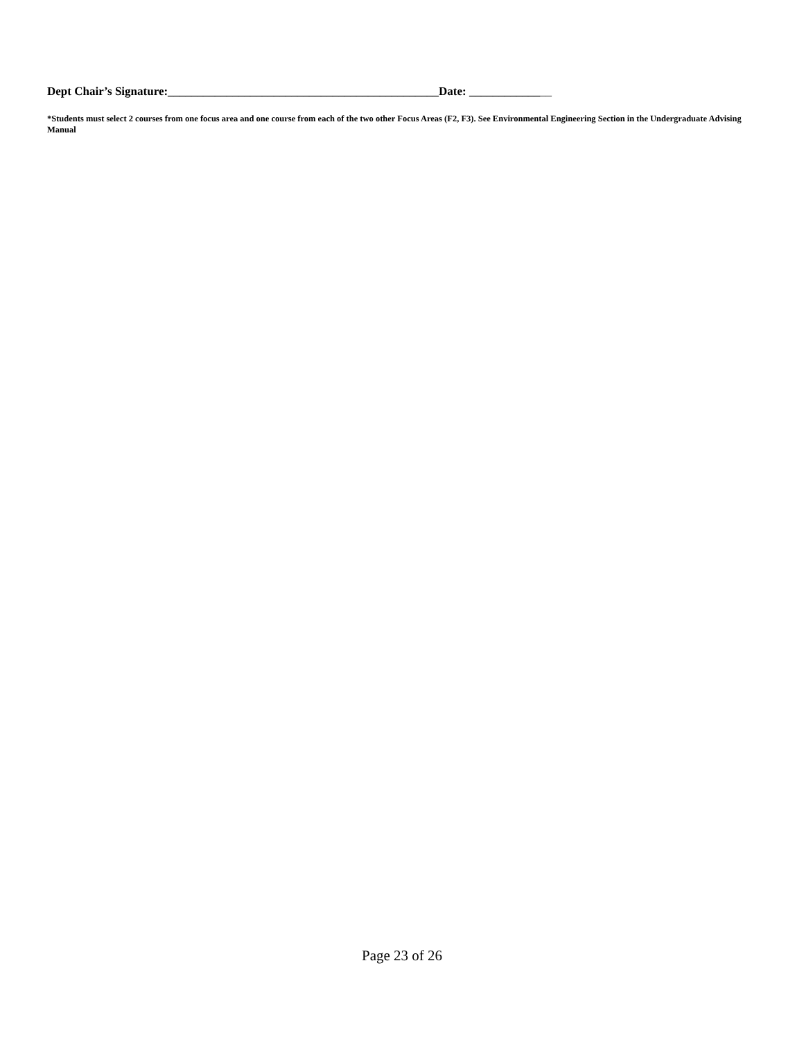Dept Chair’s Signature:______________________________________________Date: ______________
*Students must select 2 courses from one focus area and one course from each of the two other Focus Areas (F2, F3). See Environmental Engineering Section in the Undergraduate Advising Manual
Page 23 of 26